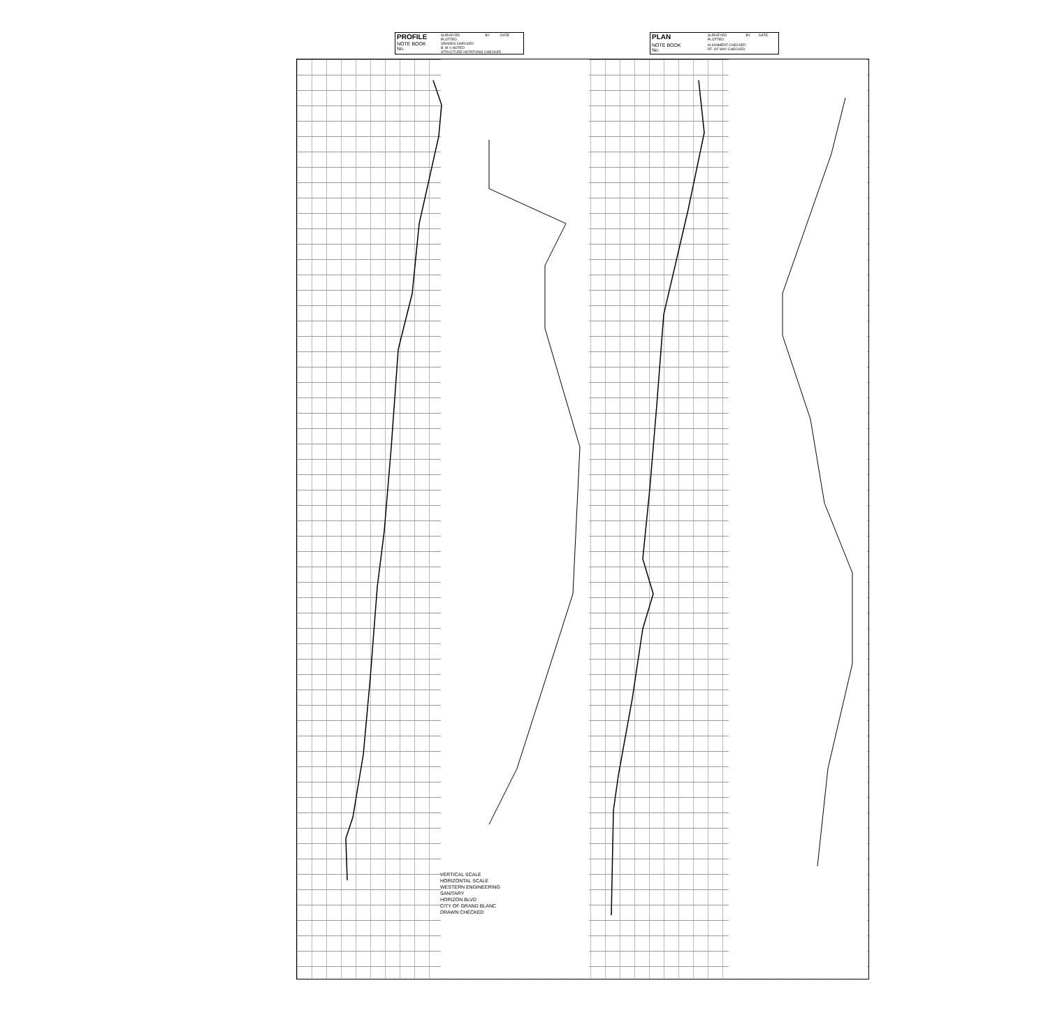| PROFILE | SURVEYED PLOTTED | BY | DATE |
| NOTE BOOK No. | GRADES CHECKED B. M.'s NOTED STRUCTURE NOTATIONS CHECKED | | |
| PLAN | SURVEYED PLOTTED | BY | DATE |
| NOTE BOOK No. | ALIGNMENT CHECKED RT. OF WAY CHECKED | | |
VERTICAL SCALE
HORIZONTAL SCALE
WESTERN ENGINEERING
SANITARY
HORIZON BLVD
CITY OF GRAND BLANC
DRAWN CHECKED